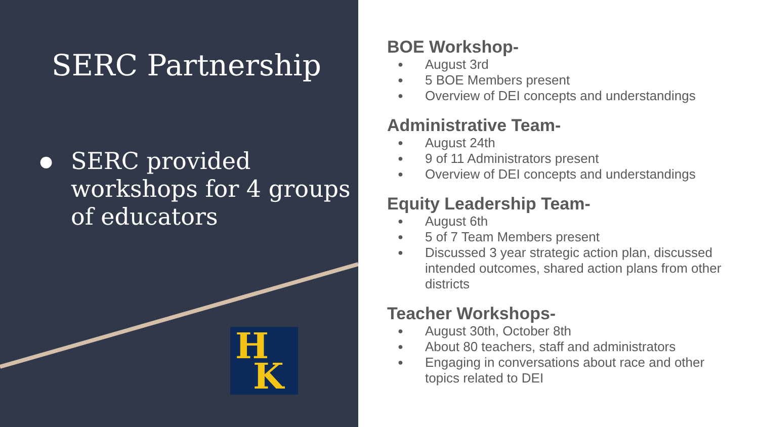SERC Partnership
● SERC provided workshops for 4 groups of educators
H
K
BOE Workshop-
● August 3rd
● 5 BOE Members present
● Overview of DEI concepts and understandings
Administrative Team-
● August 24th
● 9 of 11 Administrators present
● Overview of DEI concepts and understandings
Equity Leadership Team-
● August 6th
● 5 of 7 Team Members present
● Discussed 3 year strategic action plan, discussed intended outcomes, shared action plans from other districts
Teacher Workshops-
● August 30th, October 8th
● About 80 teachers, staff and administrators
● Engaging in conversations about race and other topics related to DEI